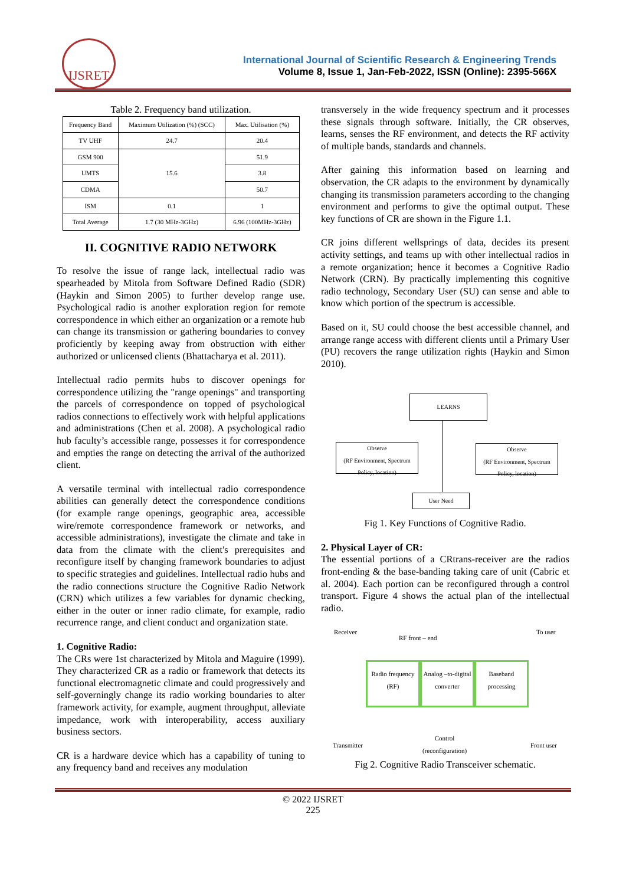IJSRET
International Journal of Scientific Research & Engineering Trends
Volume 8, Issue 1, Jan-Feb-2022, ISSN (Online): 2395-566X
Table 2. Frequency band utilization.
| Frequency Band | Maximum Utilization (%) (SCC) | Max. Utilisation (%) |
| --- | --- | --- |
| TV UHF | 24.7 | 20.4 |
| GSM 900 | 15.6 | 51.9 |
| UMTS | | 3.8 |
| CDMA | | 50.7 |
| ISM | 0.1 | 1 |
| Total Average | 1.7 (30 MHz-3GHz) | 6.96 (100MHz-3GHz) |
II. COGNITIVE RADIO NETWORK
To resolve the issue of range lack, intellectual radio was spearheaded by Mitola from Software Defined Radio (SDR) (Haykin and Simon 2005) to further develop range use. Psychological radio is another exploration region for remote correspondence in which either an organization or a remote hub can change its transmission or gathering boundaries to convey proficiently by keeping away from obstruction with either authorized or unlicensed clients (Bhattacharya et al. 2011).
Intellectual radio permits hubs to discover openings for correspondence utilizing the "range openings" and transporting the parcels of correspondence on topped of psychological radios connections to effectively work with helpful applications and administrations (Chen et al. 2008). A psychological radio hub faculty’s accessible range, possesses it for correspondence and empties the range on detecting the arrival of the authorized client.
A versatile terminal with intellectual radio correspondence abilities can generally detect the correspondence conditions (for example range openings, geographic area, accessible wire/remote correspondence framework or networks, and accessible administrations), investigate the climate and take in data from the climate with the client's prerequisites and reconfigure itself by changing framework boundaries to adjust to specific strategies and guidelines. Intellectual radio hubs and the radio connections structure the Cognitive Radio Network (CRN) which utilizes a few variables for dynamic checking, either in the outer or inner radio climate, for example, radio recurrence range, and client conduct and organization state.
1. Cognitive Radio:
The CRs were 1st characterized by Mitola and Maguire (1999). They characterized CR as a radio or framework that detects its functional electromagnetic climate and could progressively and self-governingly change its radio working boundaries to alter framework activity, for example, augment throughput, alleviate impedance, work with interoperability, access auxiliary business sectors.
CR is a hardware device which has a capability of tuning to any frequency band and receives any modulation
transversely in the wide frequency spectrum and it processes these signals through software. Initially, the CR observes, learns, senses the RF environment, and detects the RF activity of multiple bands, standards and channels.
After gaining this information based on learning and observation, the CR adapts to the environment by dynamically changing its transmission parameters according to the changing environment and performs to give the optimal output. These key functions of CR are shown in the Figure 1.1.
CR joins different wellsprings of data, decides its present activity settings, and teams up with other intellectual radios in a remote organization; hence it becomes a Cognitive Radio Network (CRN). By practically implementing this cognitive radio technology, Secondary User (SU) can sense and able to know which portion of the spectrum is accessible.
Based on it, SU could choose the best accessible channel, and arrange range access with different clients until a Primary User (PU) recovers the range utilization rights (Haykin and Simon 2010).
LEARNS
Observe
(RF Environment, Spectrum Policy, location)
Observe
(RF Environment, Spectrum Policy, location)
User Need
Fig 1. Key Functions of Cognitive Radio.
2. Physical Layer of CR:
The essential portions of a CRtrans-receiver are the radios front-ending & the base-banding taking care of unit (Cabric et al. 2004). Each portion can be reconfigured through a control transport. Figure 4 shows the actual plan of the intellectual radio.
Receiver
RF front – end
To user
Radio frequency (RF)
Analog –to-digital converter
Baseband processing
Transmitter
Control
(reconfiguration)
Front user
Fig 2. Cognitive Radio Transceiver schematic.
© 2022 IJSRET
225